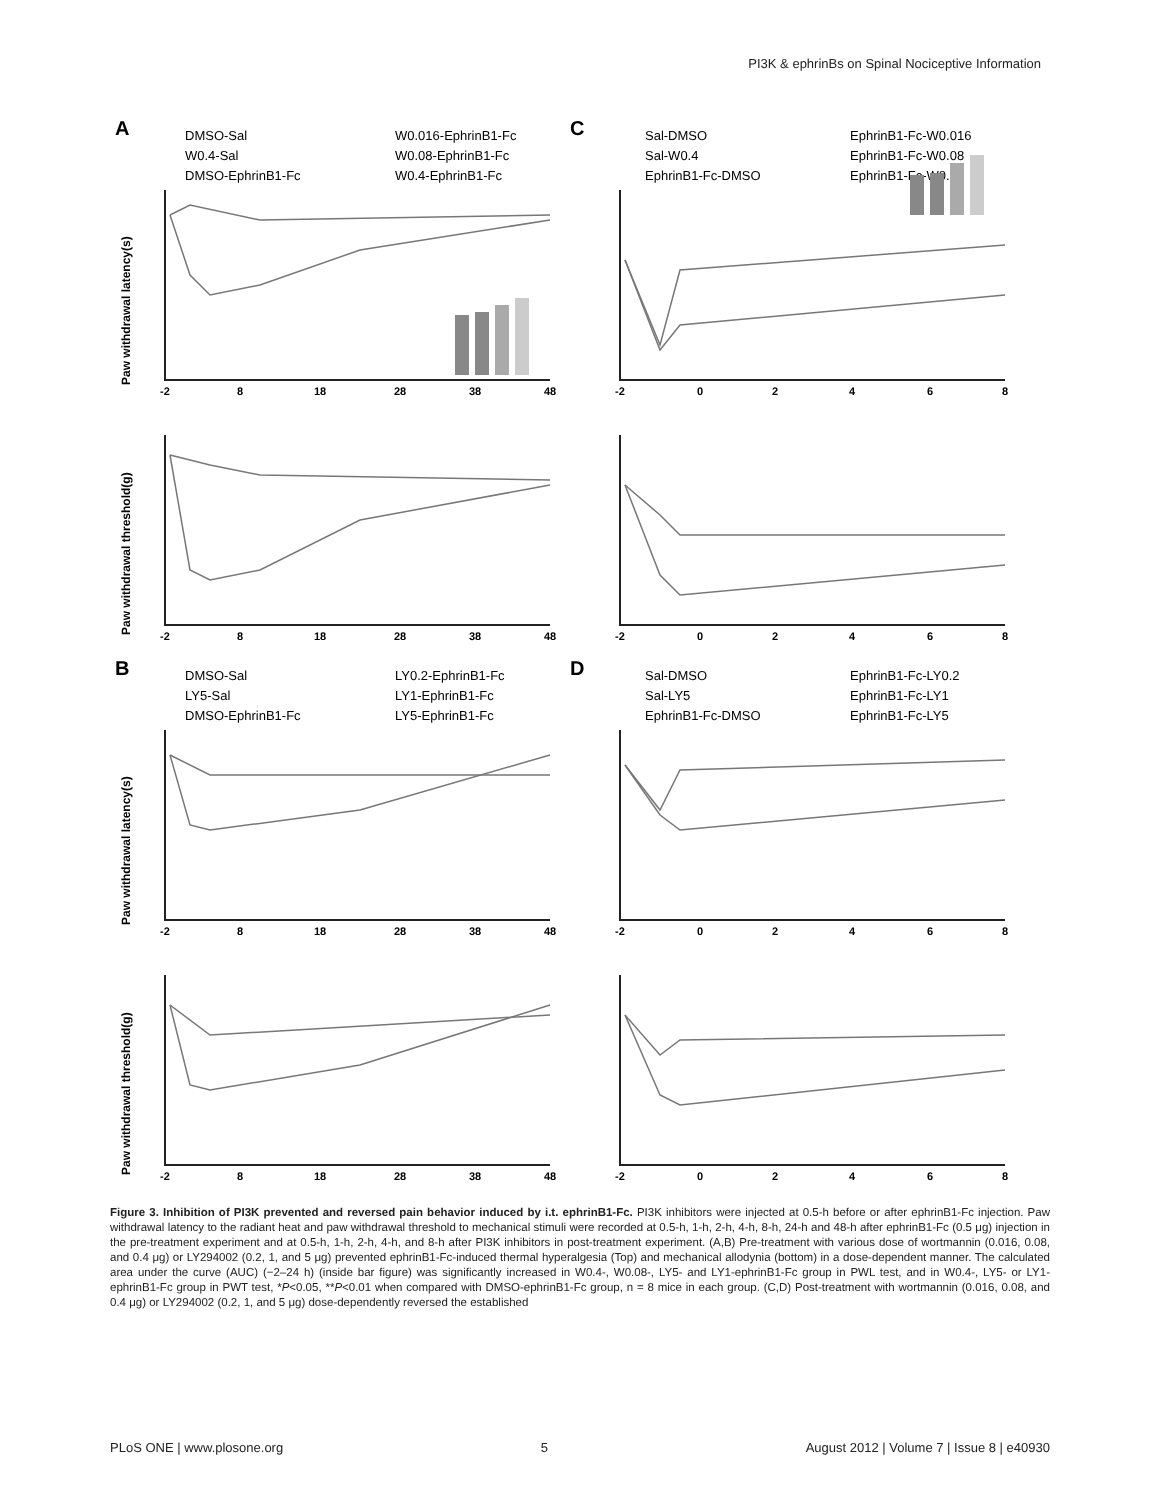PI3K & ephrinBs on Spinal Nociceptive Information
A
C
B
D
DMSO-Sal
W0.4-Sal
DMSO-EphrinB1-Fc
W0.016-EphrinB1-Fc
W0.08-EphrinB1-Fc
W0.4-EphrinB1-Fc
Sal-DMSO
Sal-W0.4
EphrinB1-Fc-DMSO
EphrinB1-Fc-W0.016
EphrinB1-Fc-W0.08
EphrinB1-Fc-W0.4
DMSO-Sal
LY5-Sal
DMSO-EphrinB1-Fc
LY0.2-EphrinB1-Fc
LY1-EphrinB1-Fc
LY5-EphrinB1-Fc
Sal-DMSO
Sal-LY5
EphrinB1-Fc-DMSO
EphrinB1-Fc-LY0.2
EphrinB1-Fc-LY1
EphrinB1-Fc-LY5
-2
8
18
28
38
48
-2
0
2
4
6
8
-2
8
18
28
38
48
-2
0
2
4
6
8
-2
8
18
28
38
48
-2
0
2
4
6
8
-2
8
18
28
38
48
-2
0
2
4
6
8
Paw withdrawal latency(s)
Paw withdrawal threshold(g)
Paw withdrawal latency(s)
Paw withdrawal threshold(g)
Figure 3. Inhibition of PI3K prevented and reversed pain behavior induced by i.t. ephrinB1-Fc. PI3K inhibitors were injected at 0.5-h before or after ephrinB1-Fc injection. Paw withdrawal latency to the radiant heat and paw withdrawal threshold to mechanical stimuli were recorded at 0.5-h, 1-h, 2-h, 4-h, 8-h, 24-h and 48-h after ephrinB1-Fc (0.5 μg) injection in the pre-treatment experiment and at 0.5-h, 1-h, 2-h, 4-h, and 8-h after PI3K inhibitors in post-treatment experiment. (A,B) Pre-treatment with various dose of wortmannin (0.016, 0.08, and 0.4 μg) or LY294002 (0.2, 1, and 5 μg) prevented ephrinB1-Fc-induced thermal hyperalgesia (Top) and mechanical allodynia (bottom) in a dose-dependent manner. The calculated area under the curve (AUC) (−2–24 h) (inside bar figure) was significantly increased in W0.4-, W0.08-, LY5- and LY1-ephrinB1-Fc group in PWL test, and in W0.4-, LY5- or LY1-ephrinB1-Fc group in PWT test, *P<0.05, **P<0.01 when compared with DMSO-ephrinB1-Fc group, n = 8 mice in each group. (C,D) Post-treatment with wortmannin (0.016, 0.08, and 0.4 μg) or LY294002 (0.2, 1, and 5 μg) dose-dependently reversed the established
PLoS ONE | www.plosone.org 5 August 2012 | Volume 7 | Issue 8 | e40930